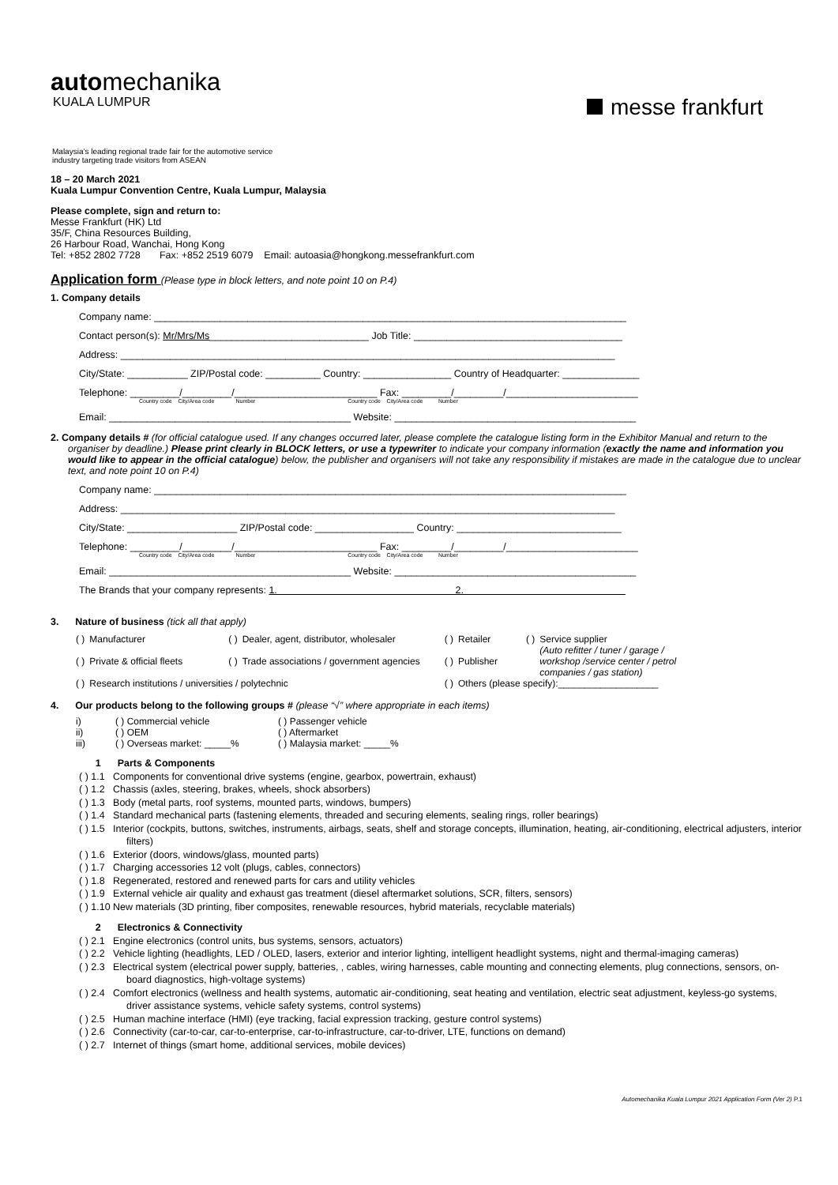automechanika
KUALA LUMPUR
messe frankfurt
Malaysia’s leading regional trade fair for the automotive service
industry targeting trade visitors from ASEAN
18 – 20 March 2021
Kuala Lumpur Convention Centre, Kuala Lumpur, Malaysia
Please complete, sign and return to:
Messe Frankfurt (HK) Ltd
35/F, China Resources Building,
26 Harbour Road, Wanchai, Hong Kong
Tel: +852 2802 7728 Fax: +852 2519 6079 Email: autoasia@hongkong.messefrankfurt.com
Application form (Please type in block letters, and note point 10 on P.4)
1. Company details
Company name: ______________________________________________________________________________________
Contact person(s): Mr/Mrs/Ms_____________________________ Job Title: ______________________________________
Address: __________________________________________________________________________________________
City/State: ___________ ZIP/Postal code: __________ Country: ________________ Country of Headquarter: ______________
Telephone: _________/_________/__________________________ Fax: _________/_________/________________________
Country code City/Area code Number Country code City/Area code Number
Email: ____________________________________________ Website: ____________________________________________
2. Company details # (for official catalogue used. If any changes occurred later, please complete the catalogue listing form in the Exhibitor Manual and return to the organiser by deadline.) Please print clearly in BLOCK letters, or use a typewriter to indicate your company information (exactly the name and information you would like to appear in the official catalogue) below, the publisher and organisers will not take any responsibility if mistakes are made in the catalogue due to unclear text, and note point 10 on P.4)
Company name: ______________________________________________________________________________________
Address: __________________________________________________________________________________________
City/State: ____________________ ZIP/Postal code: __________________ Country: ______________________________
Telephone: _________/_________/__________________________ Fax: _________/_________/________________________
Country code City/Area code Number Country code City/Area code Number
Email: ____________________________________________ Website: ____________________________________________
The Brands that your company represents: 1. 2.
3. Nature of business (tick all that apply)
| ( ) | Manufacturer | ( ) | Dealer, agent, distributor, wholesaler | ( ) | Retailer | ( ) | Service supplier (Auto refitter / tuner / garage / workshop /service center / petrol companies / gas station) |
| ( ) | Private & official fleets | ( ) | Trade associations / government agencies | ( ) | Publisher | | |
| ( ) | Research institutions / universities / polytechnic | | | ( ) | Others (please specify):___________________ | | |
4. Our products belong to the following groups # (please “√” where appropriate in each items)
| i) | ( ) Commercial vehicle | ( ) Passenger vehicle |
| ii) | ( ) OEM | ( ) Aftermarket |
| iii) | ( ) Overseas market: _____% | ( ) Malaysia market: _____% |
1 Parts & Components
( ) 1.1 Components for conventional drive systems (engine, gearbox, powertrain, exhaust)
( ) 1.2 Chassis (axles, steering, brakes, wheels, shock absorbers)
( ) 1.3 Body (metal parts, roof systems, mounted parts, windows, bumpers)
( ) 1.4 Standard mechanical parts (fastening elements, threaded and securing elements, sealing rings, roller bearings)
( ) 1.5 Interior (cockpits, buttons, switches, instruments, airbags, seats, shelf and storage concepts, illumination, heating, air-conditioning, electrical adjusters, interior filters)
( ) 1.6 Exterior (doors, windows/glass, mounted parts)
( ) 1.7 Charging accessories 12 volt (plugs, cables, connectors)
( ) 1.8 Regenerated, restored and renewed parts for cars and utility vehicles
( ) 1.9 External vehicle air quality and exhaust gas treatment (diesel aftermarket solutions, SCR, filters, sensors)
( ) 1.10 New materials (3D printing, fiber composites, renewable resources, hybrid materials, recyclable materials)
2 Electronics & Connectivity
( ) 2.1 Engine electronics (control units, bus systems, sensors, actuators)
( ) 2.2 Vehicle lighting (headlights, LED / OLED, lasers, exterior and interior lighting, intelligent headlight systems, night and thermal-imaging cameras)
( ) 2.3 Electrical system (electrical power supply, batteries, , cables, wiring harnesses, cable mounting and connecting elements, plug connections, sensors, on-board diagnostics, high-voltage systems)
( ) 2.4 Comfort electronics (wellness and health systems, automatic air-conditioning, seat heating and ventilation, electric seat adjustment, keyless-go systems, driver assistance systems, vehicle safety systems, control systems)
( ) 2.5 Human machine interface (HMI) (eye tracking, facial expression tracking, gesture control systems)
( ) 2.6 Connectivity (car-to-car, car-to-enterprise, car-to-infrastructure, car-to-driver, LTE, functions on demand)
( ) 2.7 Internet of things (smart home, additional services, mobile devices)
Automechanika Kuala Lumpur 2021 Application Form (Ver 2) P.1